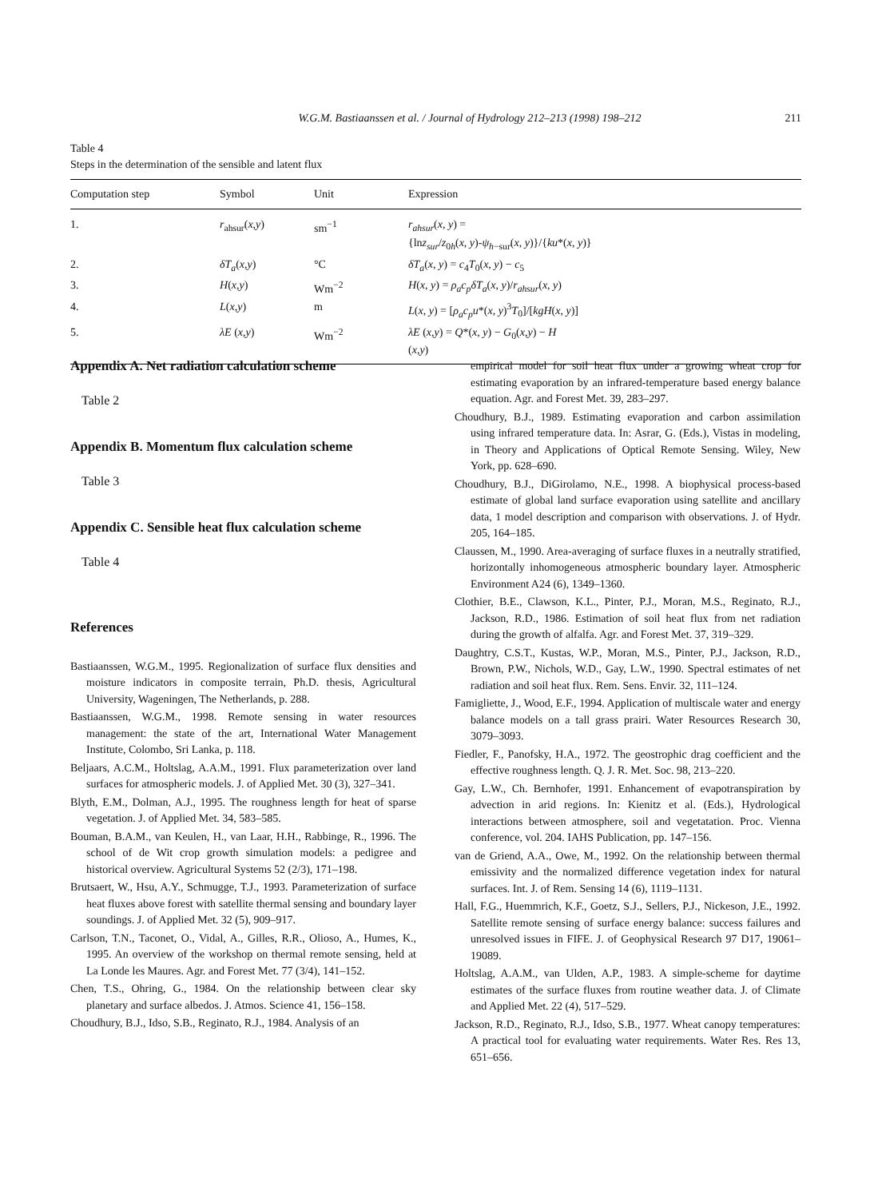W.G.M. Bastiaanssen et al. / Journal of Hydrology 212–213 (1998) 198–212 211
Table 4
Steps in the determination of the sensible and latent flux
| Computation step | Symbol | Unit | Expression |
| --- | --- | --- | --- |
| 1. | r<sub>ahsur</sub>( x , y ) | sm<sup>−1</sup> | r<sub>ahsur</sub> ( x , y ) = {ln z<sub>sur</sub> / z<sub>0h</sub>( x , y )- ψ<sub>h</sub><sub>−sur</sub>( x , y )}/{ ku *( x , y )} |
| 2. | δT<sub>a</sub> ( x , y ) | °C | δT<sub>a</sub> ( x , y ) = c<sub>4</sub> T<sub>0</sub>( x , y ) − c<sub>5</sub> |
| 3. | H ( x , y ) | Wm<sup>−2</sup> | H ( x , y ) = ρ<sub>a</sub>c<sub>p</sub>δT<sub>a</sub> ( x , y )/ r<sub>ahsur</sub> ( x , y ) |
| 4. | L ( x , y ) | m | L ( x , y ) = [ ρ<sub>a</sub>c<sub>p</sub>u *( x , y )<sup>3</sup> T<sub>0</sub>]/[ kgH ( x , y )] |
| 5. | λE ( x , y ) | Wm<sup>−2</sup> | λE ( x , y ) = Q *( x , y ) − G<sub>0</sub>( x , y ) − H ( x , y ) |
Appendix A. Net radiation calculation scheme
Table 2
Appendix B. Momentum flux calculation scheme
Table 3
Appendix C. Sensible heat flux calculation scheme
Table 4
References
Bastiaanssen, W.G.M., 1995. Regionalization of surface flux densities and moisture indicators in composite terrain, Ph.D. thesis, Agricultural University, Wageningen, The Netherlands, p. 288.
Bastiaanssen, W.G.M., 1998. Remote sensing in water resources management: the state of the art, International Water Management Institute, Colombo, Sri Lanka, p. 118.
Beljaars, A.C.M., Holtslag, A.A.M., 1991. Flux parameterization over land surfaces for atmospheric models. J. of Applied Met. 30 (3), 327–341.
Blyth, E.M., Dolman, A.J., 1995. The roughness length for heat of sparse vegetation. J. of Applied Met. 34, 583–585.
Bouman, B.A.M., van Keulen, H., van Laar, H.H., Rabbinge, R., 1996. The school of de Wit crop growth simulation models: a pedigree and historical overview. Agricultural Systems 52 (2/3), 171–198.
Brutsaert, W., Hsu, A.Y., Schmugge, T.J., 1993. Parameterization of surface heat fluxes above forest with satellite thermal sensing and boundary layer soundings. J. of Applied Met. 32 (5), 909–917.
Carlson, T.N., Taconet, O., Vidal, A., Gilles, R.R., Olioso, A., Humes, K., 1995. An overview of the workshop on thermal remote sensing, held at La Londe les Maures. Agr. and Forest Met. 77 (3/4), 141–152.
Chen, T.S., Ohring, G., 1984. On the relationship between clear sky planetary and surface albedos. J. Atmos. Science 41, 156–158.
Choudhury, B.J., Idso, S.B., Reginato, R.J., 1984. Analysis of an
empirical model for soil heat flux under a growing wheat crop for estimating evaporation by an infrared-temperature based energy balance equation. Agr. and Forest Met. 39, 283–297.
Choudhury, B.J., 1989. Estimating evaporation and carbon assimilation using infrared temperature data. In: Asrar, G. (Eds.), Vistas in modeling, in Theory and Applications of Optical Remote Sensing. Wiley, New York, pp. 628–690.
Choudhury, B.J., DiGirolamo, N.E., 1998. A biophysical process-based estimate of global land surface evaporation using satellite and ancillary data, 1 model description and comparison with observations. J. of Hydr. 205, 164–185.
Claussen, M., 1990. Area-averaging of surface fluxes in a neutrally stratified, horizontally inhomogeneous atmospheric boundary layer. Atmospheric Environment A24 (6), 1349–1360.
Clothier, B.E., Clawson, K.L., Pinter, P.J., Moran, M.S., Reginato, R.J., Jackson, R.D., 1986. Estimation of soil heat flux from net radiation during the growth of alfalfa. Agr. and Forest Met. 37, 319–329.
Daughtry, C.S.T., Kustas, W.P., Moran, M.S., Pinter, P.J., Jackson, R.D., Brown, P.W., Nichols, W.D., Gay, L.W., 1990. Spectral estimates of net radiation and soil heat flux. Rem. Sens. Envir. 32, 111–124.
Famigliette, J., Wood, E.F., 1994. Application of multiscale water and energy balance models on a tall grass prairi. Water Resources Research 30, 3079–3093.
Fiedler, F., Panofsky, H.A., 1972. The geostrophic drag coefficient and the effective roughness length. Q. J. R. Met. Soc. 98, 213–220.
Gay, L.W., Ch. Bernhofer, 1991. Enhancement of evapotranspiration by advection in arid regions. In: Kienitz et al. (Eds.), Hydrological interactions between atmosphere, soil and vegetatation. Proc. Vienna conference, vol. 204. IAHS Publication, pp. 147–156.
van de Griend, A.A., Owe, M., 1992. On the relationship between thermal emissivity and the normalized difference vegetation index for natural surfaces. Int. J. of Rem. Sensing 14 (6), 1119–1131.
Hall, F.G., Huemmrich, K.F., Goetz, S.J., Sellers, P.J., Nickeson, J.E., 1992. Satellite remote sensing of surface energy balance: success failures and unresolved issues in FIFE. J. of Geophysical Research 97 D17, 19061–19089.
Holtslag, A.A.M., van Ulden, A.P., 1983. A simple-scheme for daytime estimates of the surface fluxes from routine weather data. J. of Climate and Applied Met. 22 (4), 517–529.
Jackson, R.D., Reginato, R.J., Idso, S.B., 1977. Wheat canopy temperatures: A practical tool for evaluating water requirements. Water Res. Res 13, 651–656.